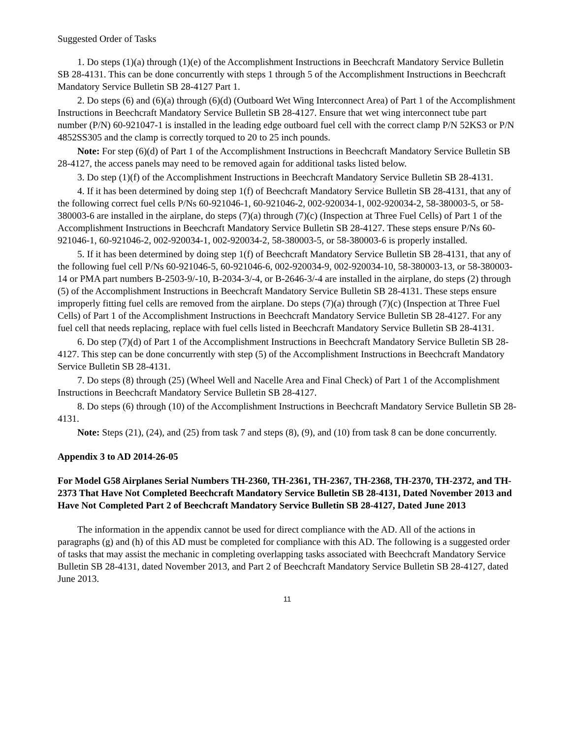Suggested Order of Tasks
1. Do steps (1)(a) through (1)(e) of the Accomplishment Instructions in Beechcraft Mandatory Service Bulletin SB 28-4131. This can be done concurrently with steps 1 through 5 of the Accomplishment Instructions in Beechcraft Mandatory Service Bulletin SB 28-4127 Part 1.
2. Do steps (6) and (6)(a) through (6)(d) (Outboard Wet Wing Interconnect Area) of Part 1 of the Accomplishment Instructions in Beechcraft Mandatory Service Bulletin SB 28-4127. Ensure that wet wing interconnect tube part number (P/N) 60-921047-1 is installed in the leading edge outboard fuel cell with the correct clamp P/N 52KS3 or P/N 4852SS305 and the clamp is correctly torqued to 20 to 25 inch pounds.
Note: For step (6)(d) of Part 1 of the Accomplishment Instructions in Beechcraft Mandatory Service Bulletin SB 28-4127, the access panels may need to be removed again for additional tasks listed below.
3. Do step (1)(f) of the Accomplishment Instructions in Beechcraft Mandatory Service Bulletin SB 28-4131.
4. If it has been determined by doing step 1(f) of Beechcraft Mandatory Service Bulletin SB 28-4131, that any of the following correct fuel cells P/Ns 60-921046-1, 60-921046-2, 002-920034-1, 002-920034-2, 58-380003-5, or 58-380003-6 are installed in the airplane, do steps (7)(a) through (7)(c) (Inspection at Three Fuel Cells) of Part 1 of the Accomplishment Instructions in Beechcraft Mandatory Service Bulletin SB 28-4127. These steps ensure P/Ns 60-921046-1, 60-921046-2, 002-920034-1, 002-920034-2, 58-380003-5, or 58-380003-6 is properly installed.
5. If it has been determined by doing step 1(f) of Beechcraft Mandatory Service Bulletin SB 28-4131, that any of the following fuel cell P/Ns 60-921046-5, 60-921046-6, 002-920034-9, 002-920034-10, 58-380003-13, or 58-380003-14 or PMA part numbers B-2503-9/-10, B-2034-3/-4, or B-2646-3/-4 are installed in the airplane, do steps (2) through (5) of the Accomplishment Instructions in Beechcraft Mandatory Service Bulletin SB 28-4131. These steps ensure improperly fitting fuel cells are removed from the airplane. Do steps (7)(a) through (7)(c) (Inspection at Three Fuel Cells) of Part 1 of the Accomplishment Instructions in Beechcraft Mandatory Service Bulletin SB 28-4127. For any fuel cell that needs replacing, replace with fuel cells listed in Beechcraft Mandatory Service Bulletin SB 28-4131.
6. Do step (7)(d) of Part 1 of the Accomplishment Instructions in Beechcraft Mandatory Service Bulletin SB 28-4127. This step can be done concurrently with step (5) of the Accomplishment Instructions in Beechcraft Mandatory Service Bulletin SB 28-4131.
7. Do steps (8) through (25) (Wheel Well and Nacelle Area and Final Check) of Part 1 of the Accomplishment Instructions in Beechcraft Mandatory Service Bulletin SB 28-4127.
8. Do steps (6) through (10) of the Accomplishment Instructions in Beechcraft Mandatory Service Bulletin SB 28-4131.
Note: Steps (21), (24), and (25) from task 7 and steps (8), (9), and (10) from task 8 can be done concurrently.
Appendix 3 to AD 2014-26-05
For Model G58 Airplanes Serial Numbers TH-2360, TH-2361, TH-2367, TH-2368, TH-2370, TH-2372, and TH-2373 That Have Not Completed Beechcraft Mandatory Service Bulletin SB 28-4131, Dated November 2013 and Have Not Completed Part 2 of Beechcraft Mandatory Service Bulletin SB 28-4127, Dated June 2013
The information in the appendix cannot be used for direct compliance with the AD. All of the actions in paragraphs (g) and (h) of this AD must be completed for compliance with this AD. The following is a suggested order of tasks that may assist the mechanic in completing overlapping tasks associated with Beechcraft Mandatory Service Bulletin SB 28-4131, dated November 2013, and Part 2 of Beechcraft Mandatory Service Bulletin SB 28-4127, dated June 2013.
11